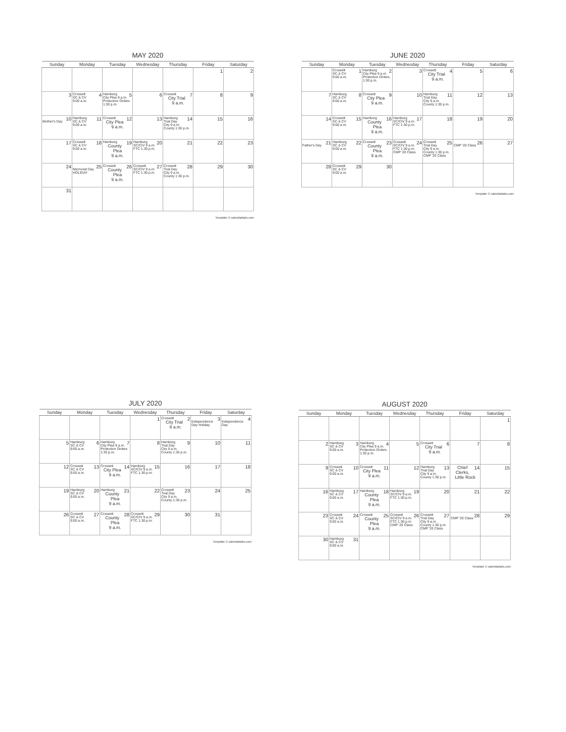MAY 2020
| Sunday | Monday | Tuesday | Wednesday | Thursday | Friday | Saturday |
| --- | --- | --- | --- | --- | --- | --- |
| | | | | | 1 | 2 |
| 3 | Crossett 4 SC & CV 9:00 a.m. | Hamburg 5 City Plea 9 a.m. Protection Orders 1:30 p.m. | 6 | Crossett 7 City Trial 9 a.m. | 8 | 9 |
| 10 Mother's Day | Hamburg 11 SC & CV 9:00 a.m. | Crossett 12 City Plea 9 a.m. | 13 | Hamburg 14 Trial Day City 9 a.m. County 1:30 p.m. | 15 | 16 |
| 17 | Crossett 18 SC & CV 9:00 a.m. | Hamburg 19 County Plea 9 a.m. | Hamburg 20 SC/CIV 9 a.m. FTC 1:30 p.m. | 21 | 22 | 23 |
| 24 | 25 Memorial Day HOLIDAY | Crossett 26 County Plea 9 a.m. | Crossett 27 SC/CIV 9 a.m. FTC 1:30 p.m. | Crossett 28 Trial Day City 9 a.m. County 1:30 p.m. | 29 | 30 |
| 31 | | | | | | |
Template © calendarlabs.com
JUNE 2020
| Sunday | Monday | Tuesday | Wednesday | Thursday | Friday | Saturday |
| --- | --- | --- | --- | --- | --- | --- |
| | Crossett 1 SC & CV 9:00 a.m. | Hamburg 2 City Plea 9 a.m. Protection Orders 1:30 p.m. | 3 | Crossett 4 City Trial 9 a.m. | 5 | 6 |
| 7 | Hamburg 8 SC & CV 9:00 a.m. | Crossett 9 City Plea 9 a.m. | 10 | Hamburg 11 Trial Day City 9 a.m. County 1:30 p.m. | 12 | 13 |
| 14 | Crossett 15 SC & CV 9:00 a.m. | Hamburg 16 County Plea 9 a.m. | Hamburg 17 SC/CIV 9 a.m. FTC 1:30 p.m. | 18 | 19 | 20 |
| 21 Father's Day | Hamburg 22 SC & CV 9:00 a.m. | Crossett 23 County Plea 9 a.m. | Crossett 24 SC/CIV 9 a.m. FTC 1:30 p.m. CMP '20 Class | Crossett 25 Trial Day City 9 a.m. County 1:30 p.m. CMP '20 Class | 26 CMP '20 Class | 27 |
| 28 | Crossett 29 SC & CV 9:00 a.m. | 30 | | | | |
Template © calendarlabs.com
JULY 2020
| Sunday | Monday | Tuesday | Wednesday | Thursday | Friday | Saturday |
| --- | --- | --- | --- | --- | --- | --- |
| | | | 1 | Crossett 2 City Trial 9 a.m. | 3 Independence Day Holiday | 4 Independence Day |
| 5 | Hamburg 6 SC & CV 9:00 a.m. | Hamburg 7 City Plea 9 a.m. Protection Orders 1:30 p.m. | 8 | Hamburg 9 Trial Day City 9 a.m. County 1:30 p.m. | 10 | 11 |
| 12 | Crossett 13 SC & CV 9:00 a.m. | Crossett 14 City Plea 9 a.m. | Hamburg 15 SC/CIV 9 a.m. FTC 1:30 p.m. | 16 | 17 | 18 |
| 19 | Hamburg 20 SC & CV 9:00 a.m. | Hamburg 21 County Plea 9 a.m. | 22 | Crossett 23 Trial Day City 9 a.m. County 1:30 p.m. | 24 | 25 |
| 26 | Crossett 27 SC & CV 9:00 a.m. | Crossett 28 County Plea 9 a.m. | Crossett 29 SC/CIV 9 a.m. FTC 1:30 p.m. | 30 | 31 | |
Template © calendarlabs.com
AUGUST 2020
| Sunday | Monday | Tuesday | Wednesday | Thursday | Friday | Saturday |
| --- | --- | --- | --- | --- | --- | --- |
| | | | | | | 1 |
| 2 | Hamburg 3 SC & CV 9:00 a.m. | Hamburg 4 City Plea 9 a.m. Protection Orders 1:30 p.m. | 5 | Crossett 6 City Trial 9 a.m. | 7 | 8 |
| 9 | Crossett 10 SC & CV 9:00 a.m. | Crossett 11 City Plea 9 a.m. | 12 | Hamburg 13 Trial Day City 9 a.m. County 1:30 p.m. | 14 Chief Clerks, Little Rock | 15 |
| 16 | Hamburg 17 SC & CV 9:00 a.m. | Hamburg 18 County Plea 9 a.m. | Hamburg 19 SC/CIV 9 a.m. FTC 1:30 p.m. | 20 | 21 | 22 |
| 23 | Crossett 24 SC & CV 9:00 a.m. | Crossett 25 County Plea 9 a.m. | Crossett 26 SC/CIV 9 a.m. FTC 1:30 p.m. CMP '20 Class | Crossett 27 Trial Day City 9 a.m. County 1:30 p.m. CMP '20 Class | 28 CMP '20 Class | 29 |
| 30 | Hamburg 31 SC & CV 9:00 a.m. | | | | | |
Template © calendarlabs.com